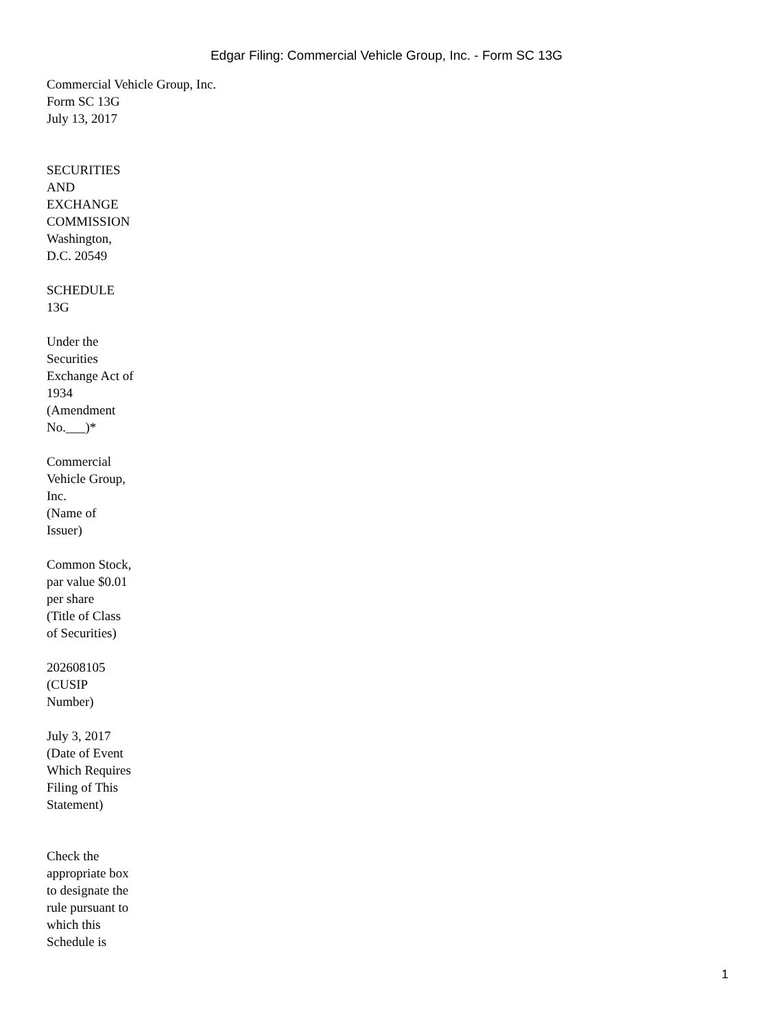Edgar Filing: Commercial Vehicle Group, Inc. - Form SC 13G
Commercial Vehicle Group, Inc.
Form SC 13G
July 13, 2017
SECURITIES
AND
EXCHANGE
COMMISSION
Washington,
D.C. 20549
SCHEDULE
13G
Under the
Securities
Exchange Act of
1934
(Amendment
No.___)*
Commercial
Vehicle Group,
Inc.
(Name of
Issuer)
Common Stock,
par value $0.01
per share
(Title of Class
of Securities)
202608105
(CUSIP
Number)
July 3, 2017
(Date of Event
Which Requires
Filing of This
Statement)
Check the
appropriate box
to designate the
rule pursuant to
which this
Schedule is
1